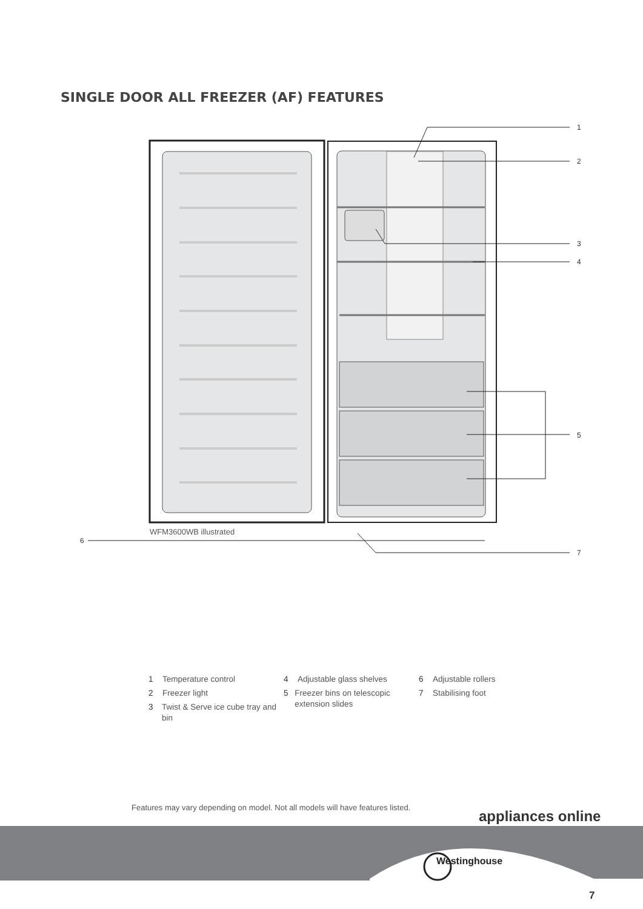SINGLE DOOR ALL FREEZER (AF) FEATURES
1
2
3
4
5
6
7
WFM3600WB illustrated
1 Temperature control
2 Freezer light
3 Twist & Serve ice cube tray and bin
4 Adjustable glass shelves
5 Freezer bins on telescopic extension slides
6 Adjustable rollers
7 Stabilising foot
Features may vary depending on model. Not all models will have features listed.
appliances online
Westinghouse
7